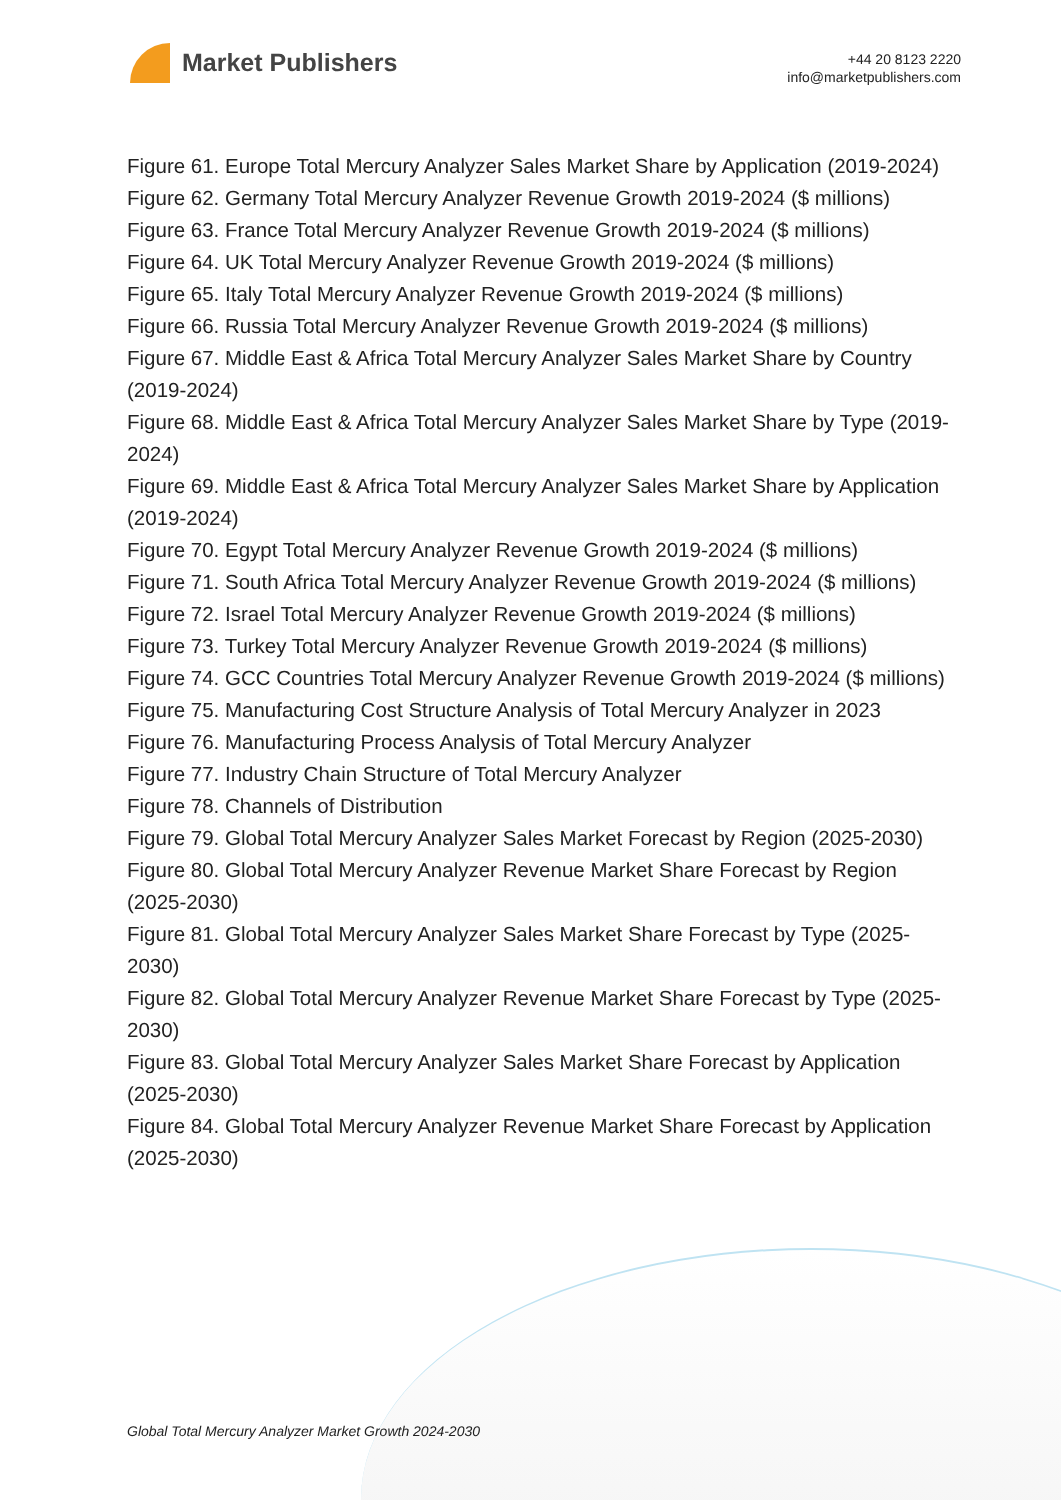Market Publishers
+44 20 8123 2220
info@marketpublishers.com
Figure 61. Europe Total Mercury Analyzer Sales Market Share by Application (2019-2024)
Figure 62. Germany Total Mercury Analyzer Revenue Growth 2019-2024 ($ millions)
Figure 63. France Total Mercury Analyzer Revenue Growth 2019-2024 ($ millions)
Figure 64. UK Total Mercury Analyzer Revenue Growth 2019-2024 ($ millions)
Figure 65. Italy Total Mercury Analyzer Revenue Growth 2019-2024 ($ millions)
Figure 66. Russia Total Mercury Analyzer Revenue Growth 2019-2024 ($ millions)
Figure 67. Middle East & Africa Total Mercury Analyzer Sales Market Share by Country (2019-2024)
Figure 68. Middle East & Africa Total Mercury Analyzer Sales Market Share by Type (2019-2024)
Figure 69. Middle East & Africa Total Mercury Analyzer Sales Market Share by Application (2019-2024)
Figure 70. Egypt Total Mercury Analyzer Revenue Growth 2019-2024 ($ millions)
Figure 71. South Africa Total Mercury Analyzer Revenue Growth 2019-2024 ($ millions)
Figure 72. Israel Total Mercury Analyzer Revenue Growth 2019-2024 ($ millions)
Figure 73. Turkey Total Mercury Analyzer Revenue Growth 2019-2024 ($ millions)
Figure 74. GCC Countries Total Mercury Analyzer Revenue Growth 2019-2024 ($ millions)
Figure 75. Manufacturing Cost Structure Analysis of Total Mercury Analyzer in 2023
Figure 76. Manufacturing Process Analysis of Total Mercury Analyzer
Figure 77. Industry Chain Structure of Total Mercury Analyzer
Figure 78. Channels of Distribution
Figure 79. Global Total Mercury Analyzer Sales Market Forecast by Region (2025-2030)
Figure 80. Global Total Mercury Analyzer Revenue Market Share Forecast by Region (2025-2030)
Figure 81. Global Total Mercury Analyzer Sales Market Share Forecast by Type (2025-2030)
Figure 82. Global Total Mercury Analyzer Revenue Market Share Forecast by Type (2025-2030)
Figure 83. Global Total Mercury Analyzer Sales Market Share Forecast by Application (2025-2030)
Figure 84. Global Total Mercury Analyzer Revenue Market Share Forecast by Application (2025-2030)
Global Total Mercury Analyzer Market Growth 2024-2030